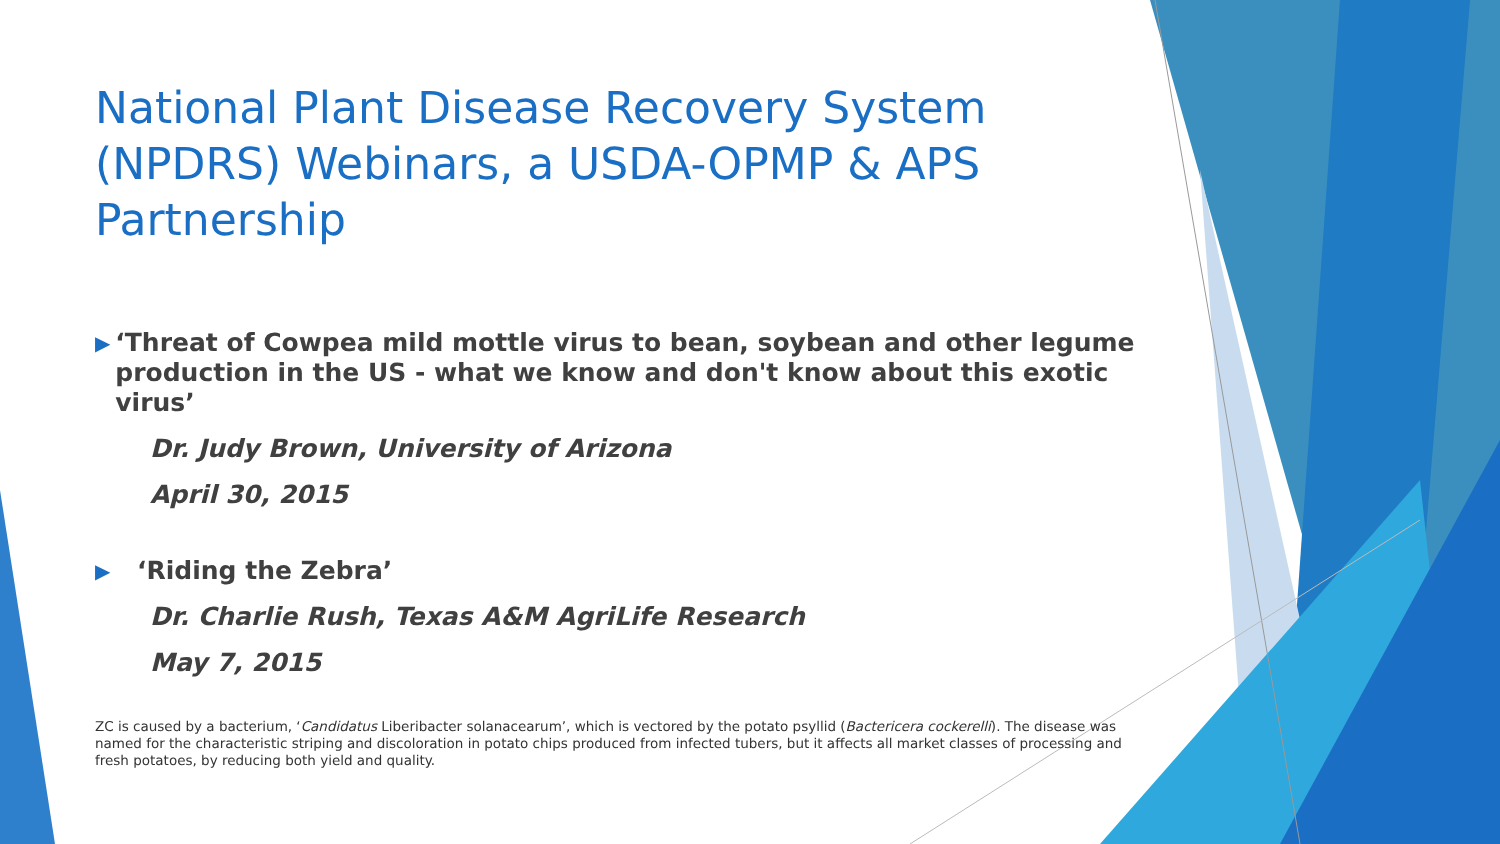National Plant Disease Recovery System (NPDRS) Webinars, a USDA-OPMP & APS Partnership
▶ ‘Threat of Cowpea mild mottle virus to bean, soybean and other legume production in the US - what we know and don't know about this exotic virus’
Dr. Judy Brown, University of Arizona
April 30, 2015
▶ ‘Riding the Zebra’
Dr. Charlie Rush, Texas A&M AgriLife Research
May 7, 2015
ZC is caused by a bacterium, ‘Candidatus Liberibacter solanacearum’, which is vectored by the potato psyllid (Bactericera cockerelli). The disease was named for the characteristic striping and discoloration in potato chips produced from infected tubers, but it affects all market classes of processing and fresh potatoes, by reducing both yield and quality.